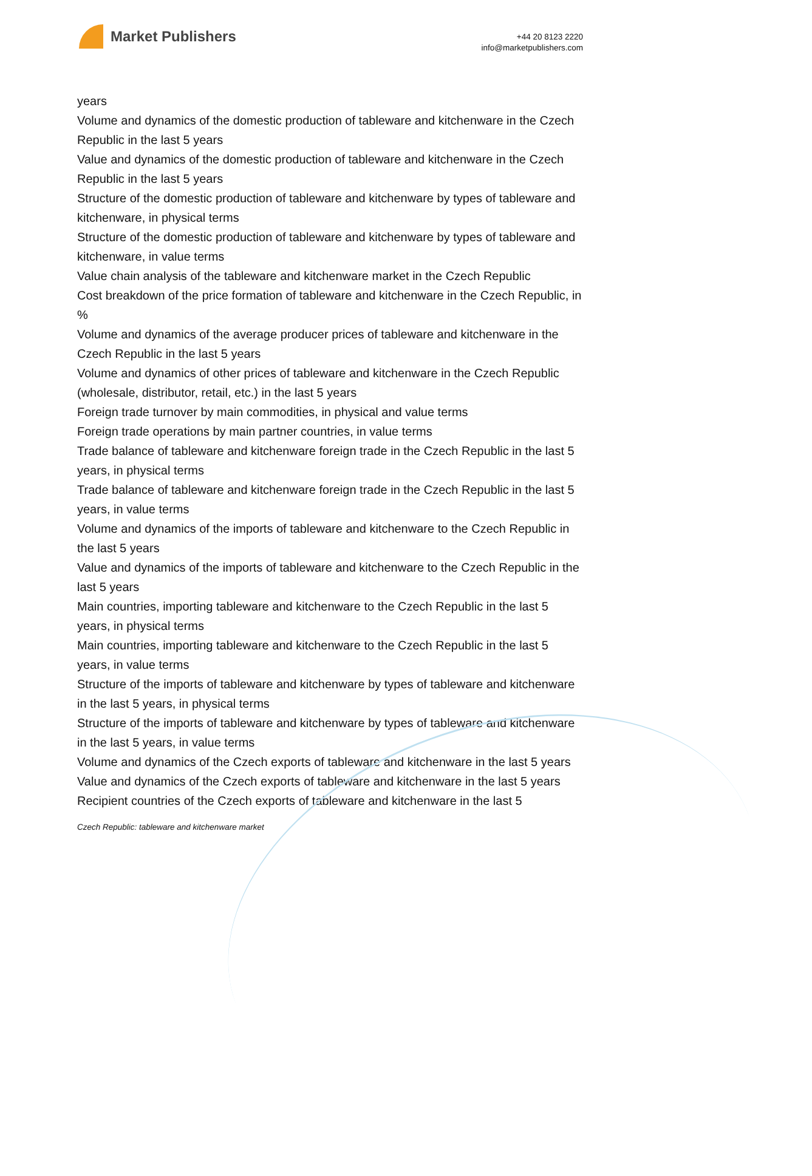Market Publishers
+44 20 8123 2220
info@marketpublishers.com
years
Volume and dynamics of the domestic production of tableware and kitchenware in the Czech Republic in the last 5 years
Value and dynamics of the domestic production of tableware and kitchenware in the Czech Republic in the last 5 years
Structure of the domestic production of tableware and kitchenware by types of tableware and kitchenware, in physical terms
Structure of the domestic production of tableware and kitchenware by types of tableware and kitchenware, in value terms
Value chain analysis of the tableware and kitchenware market in the Czech Republic
Cost breakdown of the price formation of tableware and kitchenware in the Czech Republic, in %
Volume and dynamics of the average producer prices of tableware and kitchenware in the Czech Republic in the last 5 years
Volume and dynamics of other prices of tableware and kitchenware in the Czech Republic (wholesale, distributor, retail, etc.) in the last 5 years
Foreign trade turnover by main commodities, in physical and value terms
Foreign trade operations by main partner countries, in value terms
Trade balance of tableware and kitchenware foreign trade in the Czech Republic in the last 5 years, in physical terms
Trade balance of tableware and kitchenware foreign trade in the Czech Republic in the last 5 years, in value terms
Volume and dynamics of the imports of tableware and kitchenware to the Czech Republic in the last 5 years
Value and dynamics of the imports of tableware and kitchenware to the Czech Republic in the last 5 years
Main countries, importing tableware and kitchenware to the Czech Republic in the last 5 years, in physical terms
Main countries, importing tableware and kitchenware to the Czech Republic in the last 5 years, in value terms
Structure of the imports of tableware and kitchenware by types of tableware and kitchenware in the last 5 years, in physical terms
Structure of the imports of tableware and kitchenware by types of tableware and kitchenware in the last 5 years, in value terms
Volume and dynamics of the Czech exports of tableware and kitchenware in the last 5 years
Value and dynamics of the Czech exports of tableware and kitchenware in the last 5 years
Recipient countries of the Czech exports of tableware and kitchenware in the last 5
Czech Republic: tableware and kitchenware market